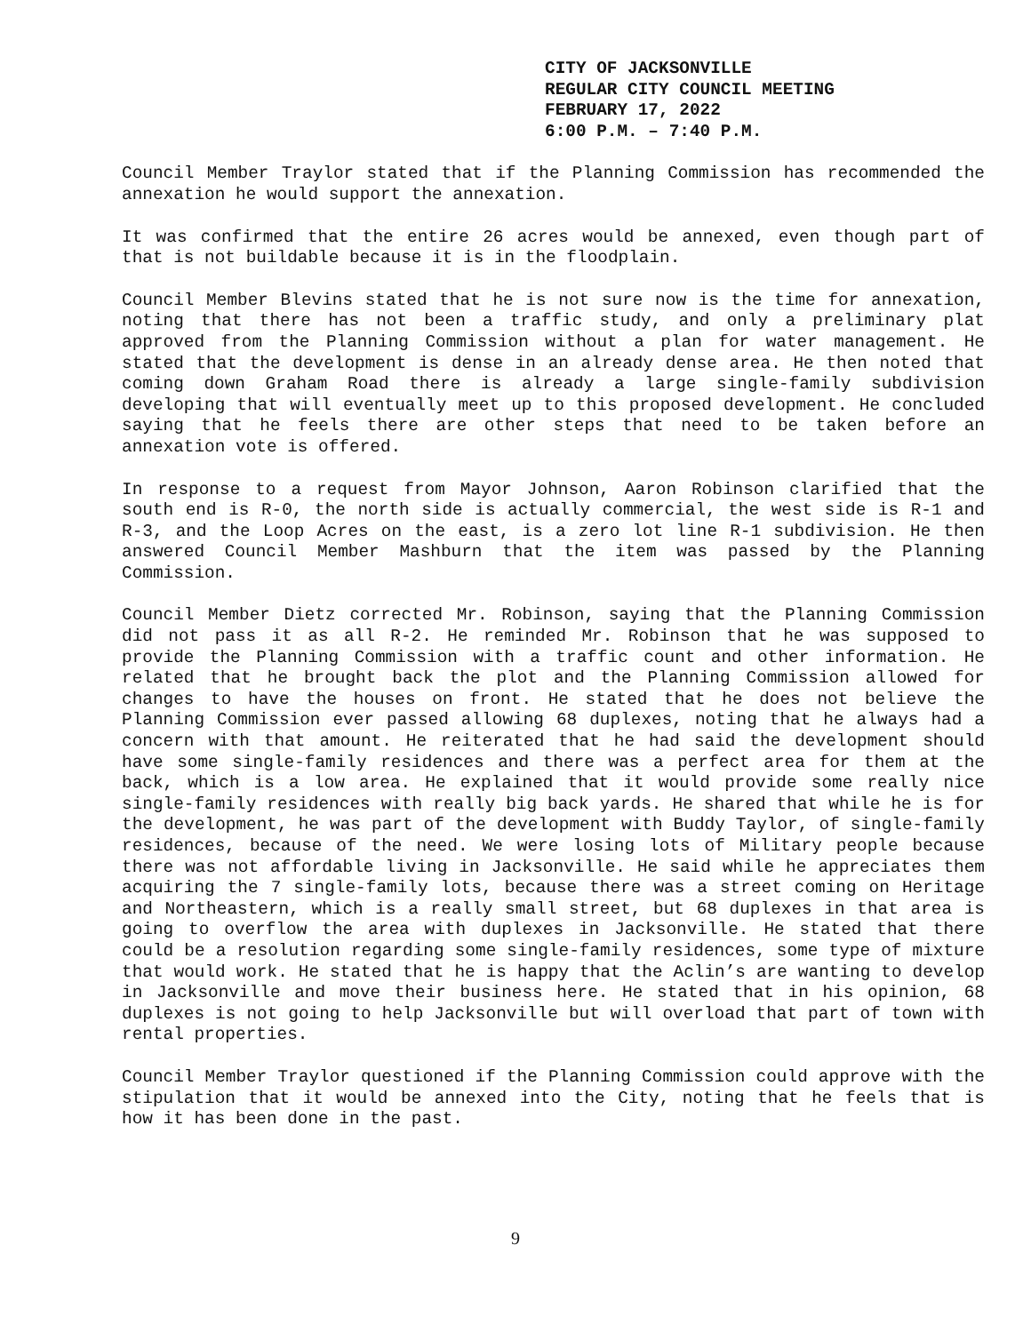CITY OF JACKSONVILLE
REGULAR CITY COUNCIL MEETING
FEBRUARY 17, 2022
6:00 P.M. – 7:40 P.M.
Council Member Traylor stated that if the Planning Commission has recommended the annexation he would support the annexation.
It was confirmed that the entire 26 acres would be annexed, even though part of that is not buildable because it is in the floodplain.
Council Member Blevins stated that he is not sure now is the time for annexation, noting that there has not been a traffic study, and only a preliminary plat approved from the Planning Commission without a plan for water management. He stated that the development is dense in an already dense area. He then noted that coming down Graham Road there is already a large single-family subdivision developing that will eventually meet up to this proposed development. He concluded saying that he feels there are other steps that need to be taken before an annexation vote is offered.
In response to a request from Mayor Johnson, Aaron Robinson clarified that the south end is R-0, the north side is actually commercial, the west side is R-1 and R-3, and the Loop Acres on the east, is a zero lot line R-1 subdivision. He then answered Council Member Mashburn that the item was passed by the Planning Commission.
Council Member Dietz corrected Mr. Robinson, saying that the Planning Commission did not pass it as all R-2. He reminded Mr. Robinson that he was supposed to provide the Planning Commission with a traffic count and other information. He related that he brought back the plot and the Planning Commission allowed for changes to have the houses on front. He stated that he does not believe the Planning Commission ever passed allowing 68 duplexes, noting that he always had a concern with that amount. He reiterated that he had said the development should have some single-family residences and there was a perfect area for them at the back, which is a low area. He explained that it would provide some really nice single-family residences with really big back yards. He shared that while he is for the development, he was part of the development with Buddy Taylor, of single-family residences, because of the need. We were losing lots of Military people because there was not affordable living in Jacksonville. He said while he appreciates them acquiring the 7 single-family lots, because there was a street coming on Heritage and Northeastern, which is a really small street, but 68 duplexes in that area is going to overflow the area with duplexes in Jacksonville. He stated that there could be a resolution regarding some single-family residences, some type of mixture that would work. He stated that he is happy that the Aclin’s are wanting to develop in Jacksonville and move their business here. He stated that in his opinion, 68 duplexes is not going to help Jacksonville but will overload that part of town with rental properties.
Council Member Traylor questioned if the Planning Commission could approve with the stipulation that it would be annexed into the City, noting that he feels that is how it has been done in the past.
9